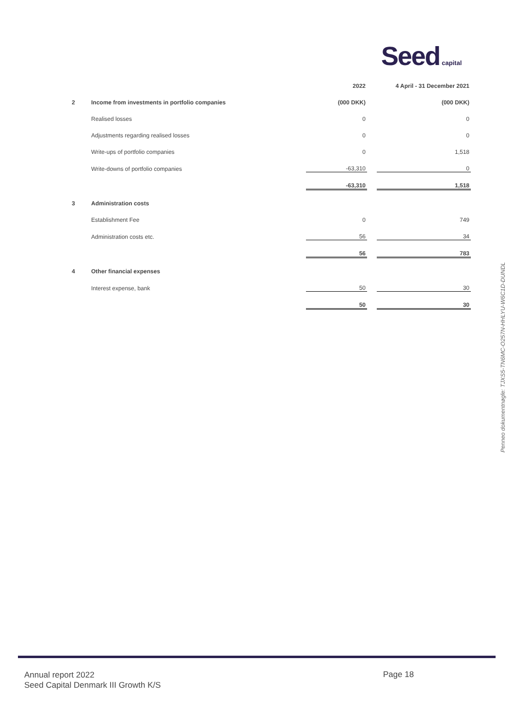Seed capital
| | | 2022 | | 4 April - 31 December 2021 |
| 2 | Income from investments in portfolio companies | (000 DKK) | | (000 DKK) |
| | Realised losses | 0 | | 0 |
| | Adjustments regarding realised losses | 0 | | 0 |
| | Write-ups of portfolio companies | 0 | | 1,518 |
| | Write-downs of portfolio companies | -63,310 | | 0 |
| | | -63,310 | | 1,518 |
| 3 | Administration costs | | | |
| | Establishment Fee | 0 | | 749 |
| | Administration costs etc. | 56 | | 34 |
| | | 56 | | 783 |
| 4 | Other financial expenses | | | |
| | Interest expense, bank | 50 | | 30 |
| | | 50 | | 30 |
Penneo dokumentnøgle: TJXS5-TN6MC-O257N-HHLYU-W6C1D-DUNDL
Annual report 2022
Seed Capital Denmark III Growth K/S
Page 18